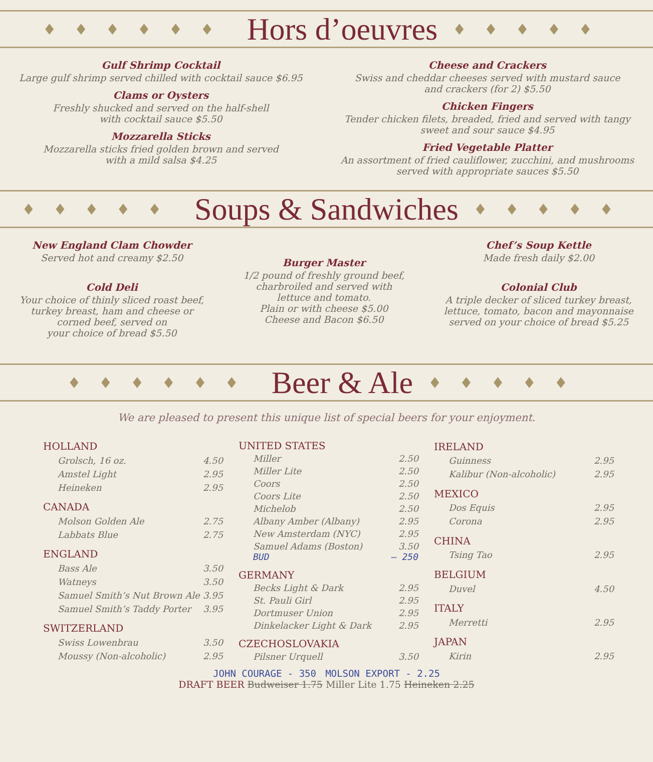♦♦♦♦♦♦
Hors d’oeuvres
♦♦♦♦♦
Gulf Shrimp Cocktail
Large gulf shrimp served chilled with cocktail sauce $6.95
Clams or Oysters
Freshly shucked and served on the half-shell
with cocktail sauce $5.50
Mozzarella Sticks
Mozzarella sticks fried golden brown and served
with a mild salsa $4.25
Cheese and Crackers
Swiss and cheddar cheeses served with mustard sauce
and crackers (for 2) $5.50
Chicken Fingers
Tender chicken filets, breaded, fried and served with tangy
sweet and sour sauce $4.95
Fried Vegetable Platter
An assortment of fried cauliflower, zucchini, and mushrooms
served with appropriate sauces $5.50
♦♦♦♦♦
Soups & Sandwiches
♦♦♦♦♦
New England Clam Chowder
Served hot and creamy $2.50
Cold Deli
Your choice of thinly sliced roast beef,
turkey breast, ham and cheese or
corned beef, served on
your choice of bread $5.50
Burger Master
1/2 pound of freshly ground beef,
charbroiled and served with
lettuce and tomato.
Plain or with cheese $5.00
Cheese and Bacon $6.50
Chef’s Soup Kettle
Made fresh daily $2.00
Colonial Club
A triple decker of sliced turkey breast,
lettuce, tomato, bacon and mayonnaise
served on your choice of bread $5.25
♦♦♦♦♦♦
Beer & Ale
♦♦♦♦♦
We are pleased to present this unique list of special beers for your enjoyment.
| HOLLAND | |
| --- | --- |
| Grolsch, 16 oz. | 4.50 |
| Amstel Light | 2.95 |
| Heineken | 2.95 |
| CANADA | |
| Molson Golden Ale | 2.75 |
| Labbats Blue | 2.75 |
| ENGLAND | |
| Bass Ale | 3.50 |
| Watneys | 3.50 |
| Samuel Smith’s Nut Brown Ale | 3.95 |
| Samuel Smith’s Taddy Porter | 3.95 |
| SWITZERLAND | |
| Swiss Lowenbrau | 3.50 |
| Moussy (Non-alcoholic) | 2.95 |
| UNITED STATES | |
| --- | --- |
| Miller | 2.50 |
| Miller Lite | 2.50 |
| Coors | 2.50 |
| Coors Lite | 2.50 |
| Michelob | 2.50 |
| Albany Amber (Albany) | 2.95 |
| New Amsterdam (NYC) | 2.95 |
| Samuel Adams (Boston) BUD | 3.50 — 250 |
| GERMANY | |
| Becks Light & Dark | 2.95 |
| St. Pauli Girl | 2.95 |
| Dortmuser Union | 2.95 |
| Dinkelacker Light & Dark | 2.95 |
| CZECHOSLOVAKIA | |
| Pilsner Urquell | 3.50 |
| IRELAND | |
| --- | --- |
| Guinness | 2.95 |
| Kalibur (Non-alcoholic) | 2.95 |
| MEXICO | |
| Dos Equis | 2.95 |
| Corona | 2.95 |
| CHINA | |
| Tsing Tao | 2.95 |
| BELGIUM | |
| Duvel | 4.50 |
| ITALY | |
| Merretti | 2.95 |
| JAPAN | |
| Kirin | 2.95 |
JOHN COURAGE - 350 MOLSON EXPORT - 2.25
DRAFT BEER Budweiser 1.75 Miller Lite 1.75 Heineken 2.25